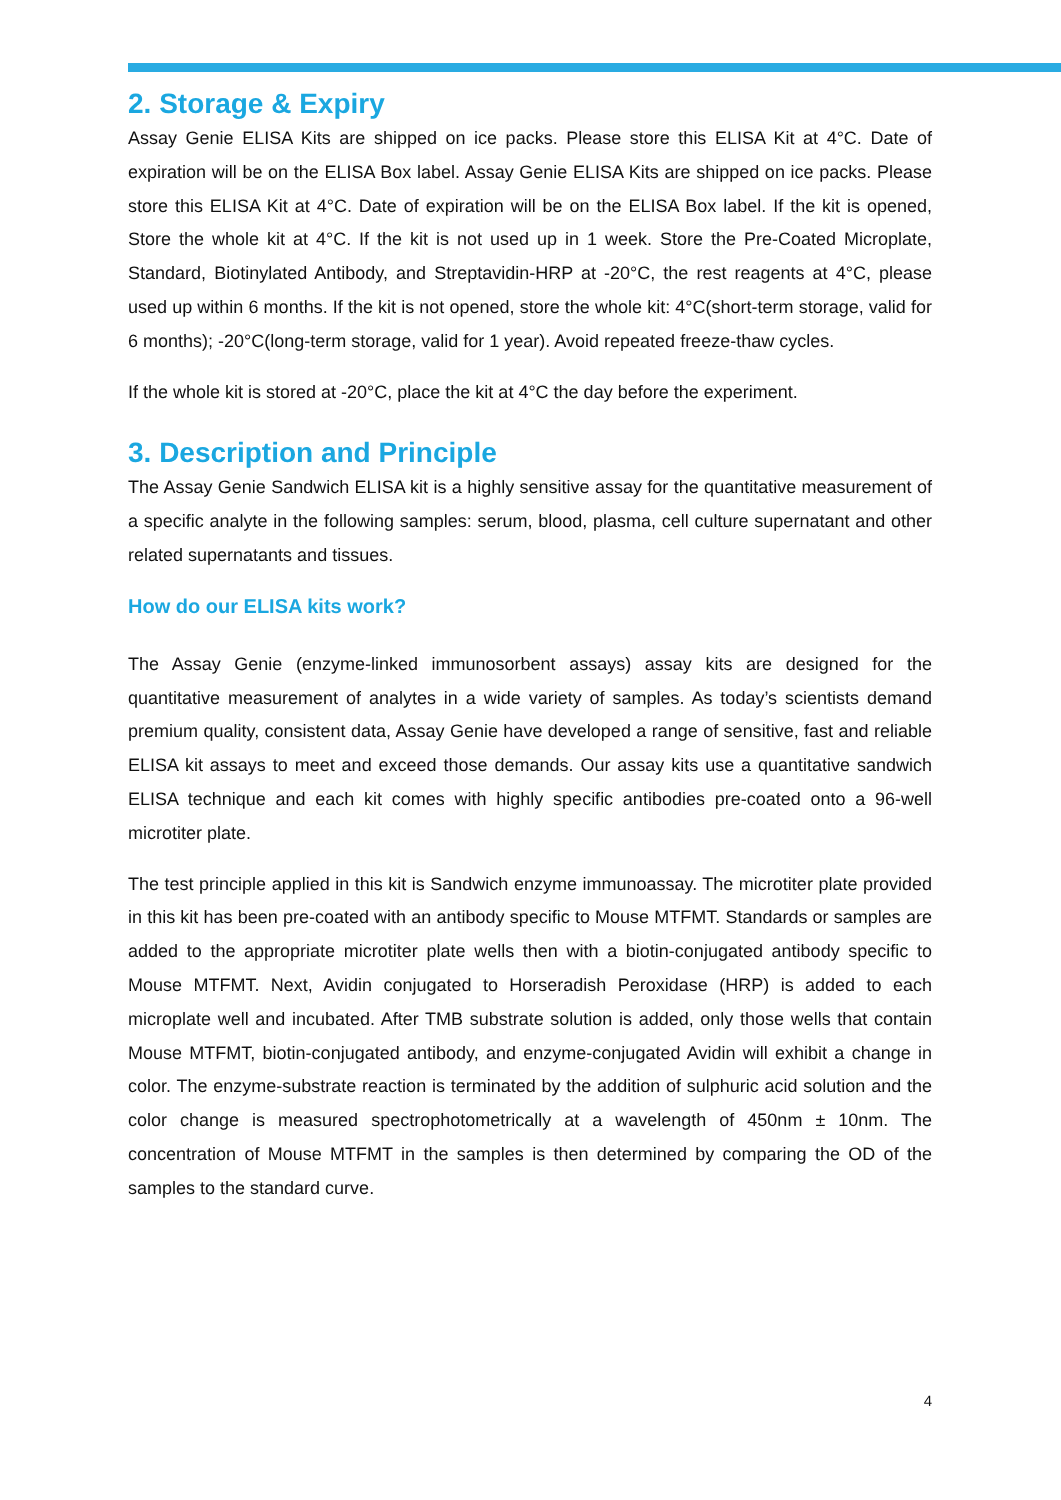2. Storage & Expiry
Assay Genie ELISA Kits are shipped on ice packs. Please store this ELISA Kit at 4°C. Date of expiration will be on the ELISA Box label. Assay Genie ELISA Kits are shipped on ice packs. Please store this ELISA Kit at 4°C. Date of expiration will be on the ELISA Box label. If the kit is opened, Store the whole kit at 4°C. If the kit is not used up in 1 week. Store the Pre-Coated Microplate, Standard, Biotinylated Antibody, and Streptavidin-HRP at -20°C, the rest reagents at 4°C, please used up within 6 months. If the kit is not opened, store the whole kit: 4°C(short-term storage, valid for 6 months); -20°C(long-term storage, valid for 1 year). Avoid repeated freeze-thaw cycles.
If the whole kit is stored at -20°C, place the kit at 4°C the day before the experiment.
3. Description and Principle
The Assay Genie Sandwich ELISA kit is a highly sensitive assay for the quantitative measurement of a specific analyte in the following samples: serum, blood, plasma, cell culture supernatant and other related supernatants and tissues.
How do our ELISA kits work?
The Assay Genie (enzyme-linked immunosorbent assays) assay kits are designed for the quantitative measurement of analytes in a wide variety of samples. As today’s scientists demand premium quality, consistent data, Assay Genie have developed a range of sensitive, fast and reliable ELISA kit assays to meet and exceed those demands. Our assay kits use a quantitative sandwich ELISA technique and each kit comes with highly specific antibodies pre-coated onto a 96-well microtiter plate.
The test principle applied in this kit is Sandwich enzyme immunoassay. The microtiter plate provided in this kit has been pre-coated with an antibody specific to Mouse MTFMT. Standards or samples are added to the appropriate microtiter plate wells then with a biotin-conjugated antibody specific to Mouse MTFMT. Next, Avidin conjugated to Horseradish Peroxidase (HRP) is added to each microplate well and incubated. After TMB substrate solution is added, only those wells that contain Mouse MTFMT, biotin-conjugated antibody, and enzyme-conjugated Avidin will exhibit a change in color. The enzyme-substrate reaction is terminated by the addition of sulphuric acid solution and the color change is measured spectrophotometrically at a wavelength of 450nm ± 10nm. The concentration of Mouse MTFMT in the samples is then determined by comparing the OD of the samples to the standard curve.
4